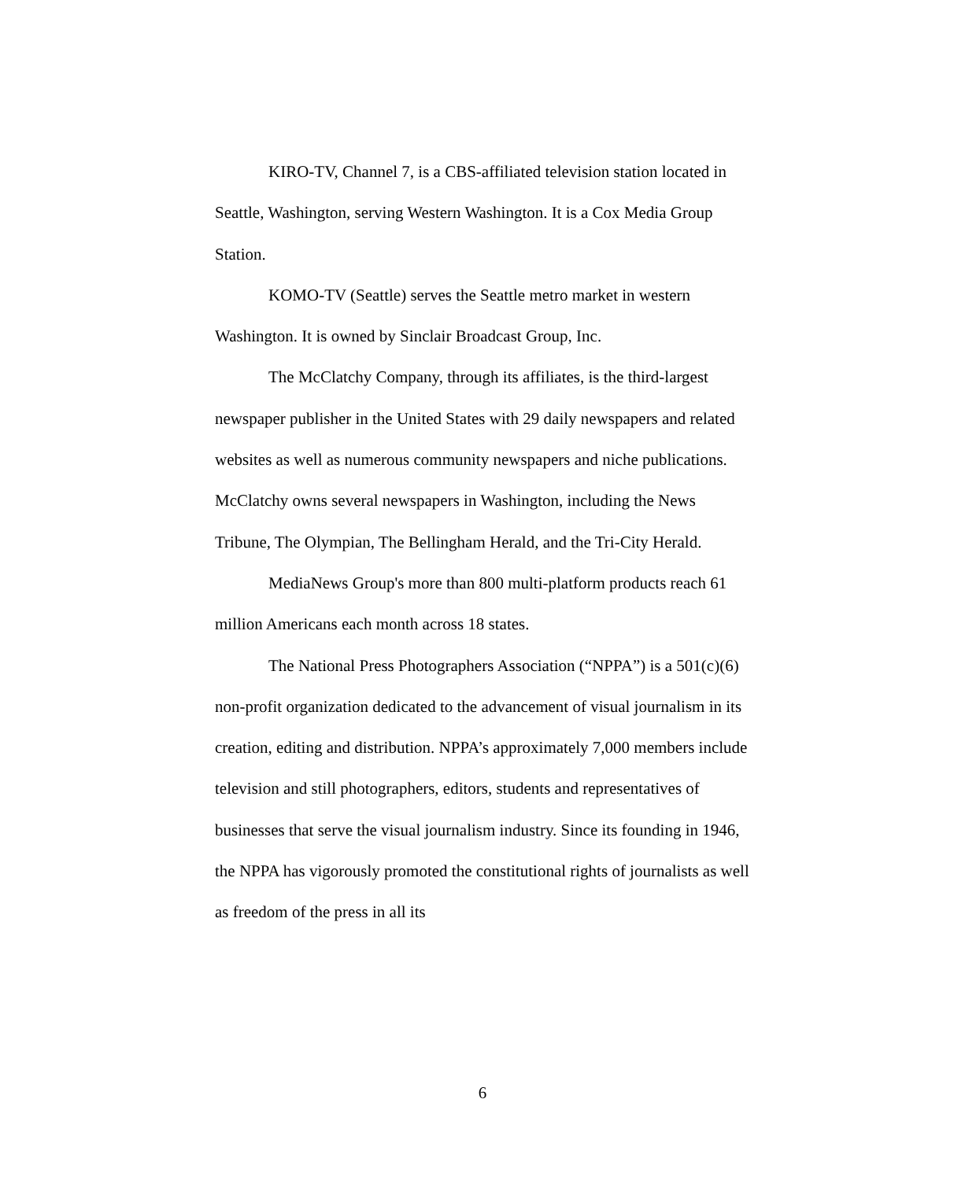KIRO-TV, Channel 7, is a CBS-affiliated television station located in Seattle, Washington, serving Western Washington. It is a Cox Media Group Station.
KOMO-TV (Seattle) serves the Seattle metro market in western Washington. It is owned by Sinclair Broadcast Group, Inc.
The McClatchy Company, through its affiliates, is the third-largest newspaper publisher in the United States with 29 daily newspapers and related websites as well as numerous community newspapers and niche publications. McClatchy owns several newspapers in Washington, including the News Tribune, The Olympian, The Bellingham Herald, and the Tri-City Herald.
MediaNews Group's more than 800 multi-platform products reach 61 million Americans each month across 18 states.
The National Press Photographers Association (“NPPA”) is a 501(c)(6) non-profit organization dedicated to the advancement of visual journalism in its creation, editing and distribution. NPPA’s approximately 7,000 members include television and still photographers, editors, students and representatives of businesses that serve the visual journalism industry. Since its founding in 1946, the NPPA has vigorously promoted the constitutional rights of journalists as well as freedom of the press in all its
6